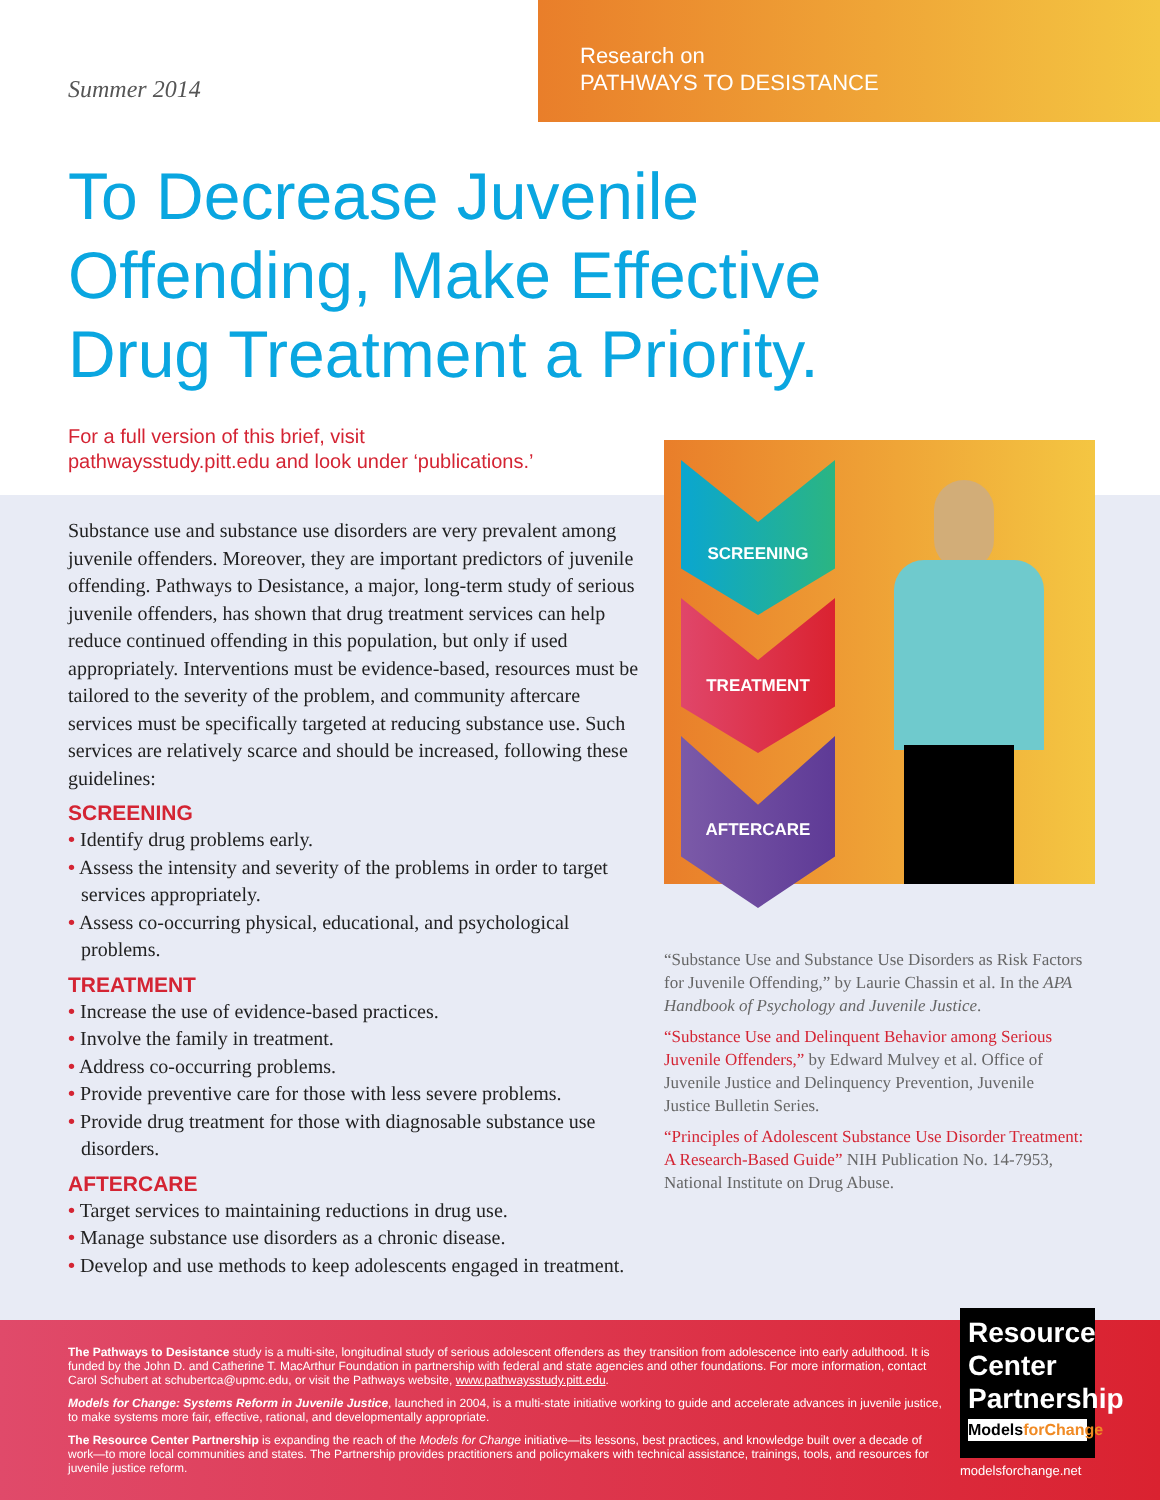Summer 2014
Research on
PATHWAYS TO DESISTANCE
To Decrease Juvenile
Offending, Make Effective
Drug Treatment a Priority.
For a full version of this brief, visit
pathwaysstudy.pitt.edu and look under ‘publications.’
Substance use and substance use disorders are very prevalent among juvenile offenders. Moreover, they are important predictors of juvenile offending. Pathways to Desistance, a major, long-term study of serious juvenile offenders, has shown that drug treatment services can help reduce continued offending in this population, but only if used appropriately. Interventions must be evidence-based, resources must be tailored to the severity of the problem, and community aftercare services must be specifically targeted at reducing substance use. Such services are relatively scarce and should be increased, following these guidelines:
SCREENING
• Identify drug problems early.
• Assess the intensity and severity of the problems in order to target services appropriately.
• Assess co-occurring physical, educational, and psychological problems.
TREATMENT
• Increase the use of evidence-based practices.
• Involve the family in treatment.
• Address co-occurring problems.
• Provide preventive care for those with less severe problems.
• Provide drug treatment for those with diagnosable substance use disorders.
AFTERCARE
• Target services to maintaining reductions in drug use.
• Manage substance use disorders as a chronic disease.
• Develop and use methods to keep adolescents engaged in treatment.
SCREENING
TREATMENT
AFTERCARE
“Substance Use and Substance Use Disorders as Risk Factors for Juvenile Offending,” by Laurie Chassin et al. In the APA Handbook of Psychology and Juvenile Justice.
“Substance Use and Delinquent Behavior among Serious Juvenile Offenders,” by Edward Mulvey et al. Office of Juvenile Justice and Delinquency Prevention, Juvenile Justice Bulletin Series.
“Principles of Adolescent Substance Use Disorder Treatment: A Research-Based Guide” NIH Publication No. 14-7953, National Institute on Drug Abuse.
The Pathways to Desistance study is a multi-site, longitudinal study of serious adolescent offenders as they transition from adolescence into early adulthood. It is funded by the John D. and Catherine T. MacArthur Foundation in partnership with federal and state agencies and other foundations. For more information, contact Carol Schubert at schubertca@upmc.edu, or visit the Pathways website, www.pathwaysstudy.pitt.edu.
Models for Change: Systems Reform in Juvenile Justice, launched in 2004, is a multi-state initiative working to guide and accelerate advances in juvenile justice, to make systems more fair, effective, rational, and developmentally appropriate.
The Resource Center Partnership is expanding the reach of the Models for Change initiative—its lessons, best practices, and knowledge built over a decade of work—to more local communities and states. The Partnership provides practitioners and policymakers with technical assistance, trainings, tools, and resources for juvenile justice reform.
Resource Center Partnership
ModelsforChange
modelsforchange.net